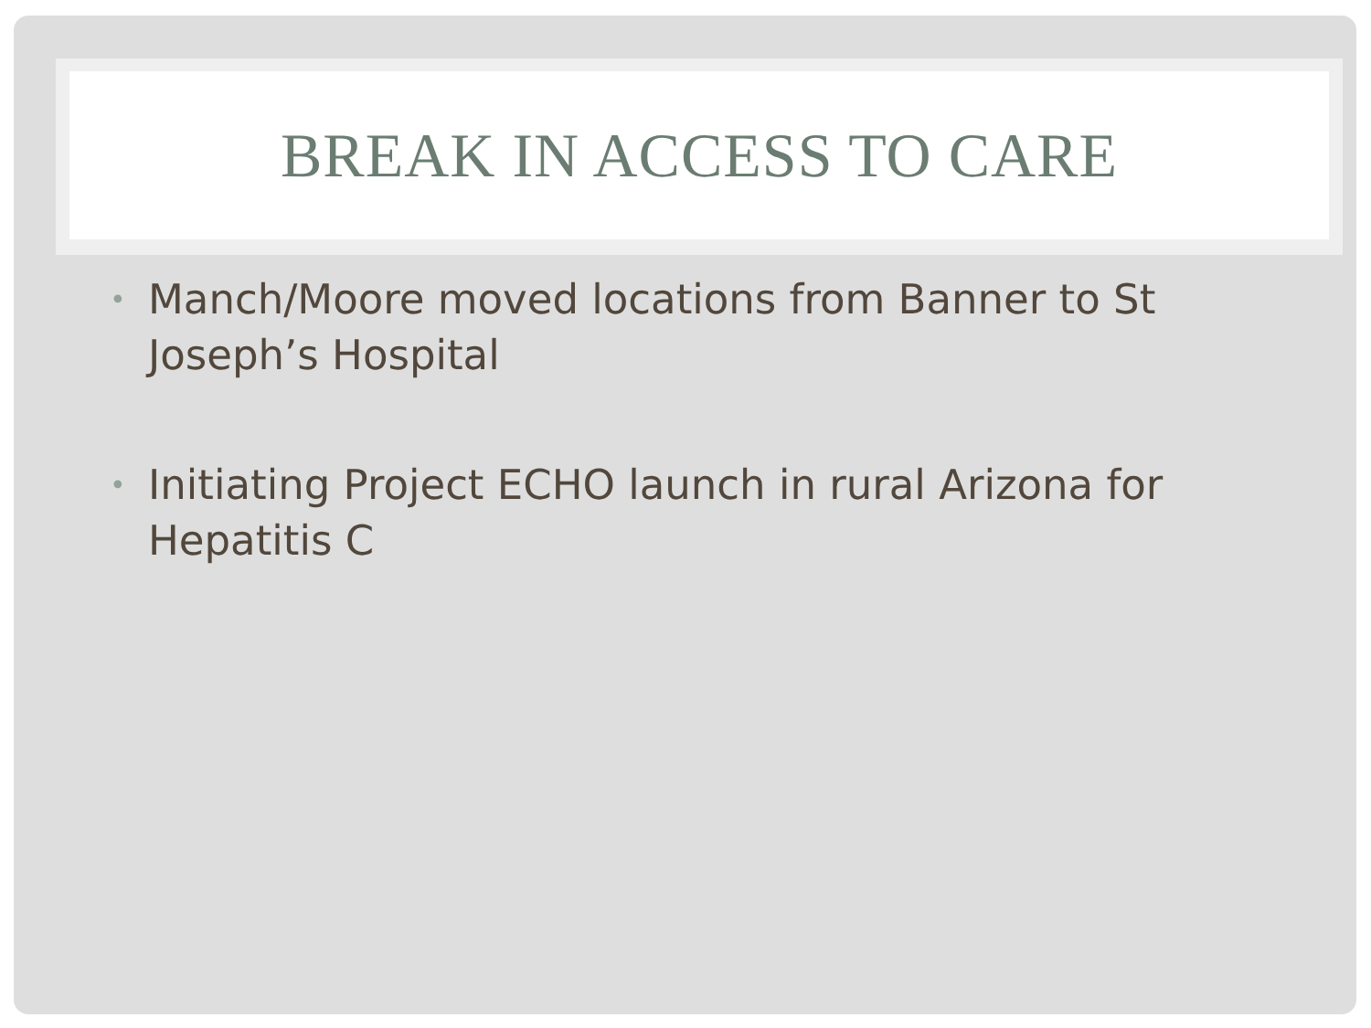BREAK IN ACCESS TO CARE
• Manch/Moore moved locations from Banner to St Joseph’s Hospital
• Initiating Project ECHO launch in rural Arizona for Hepatitis C